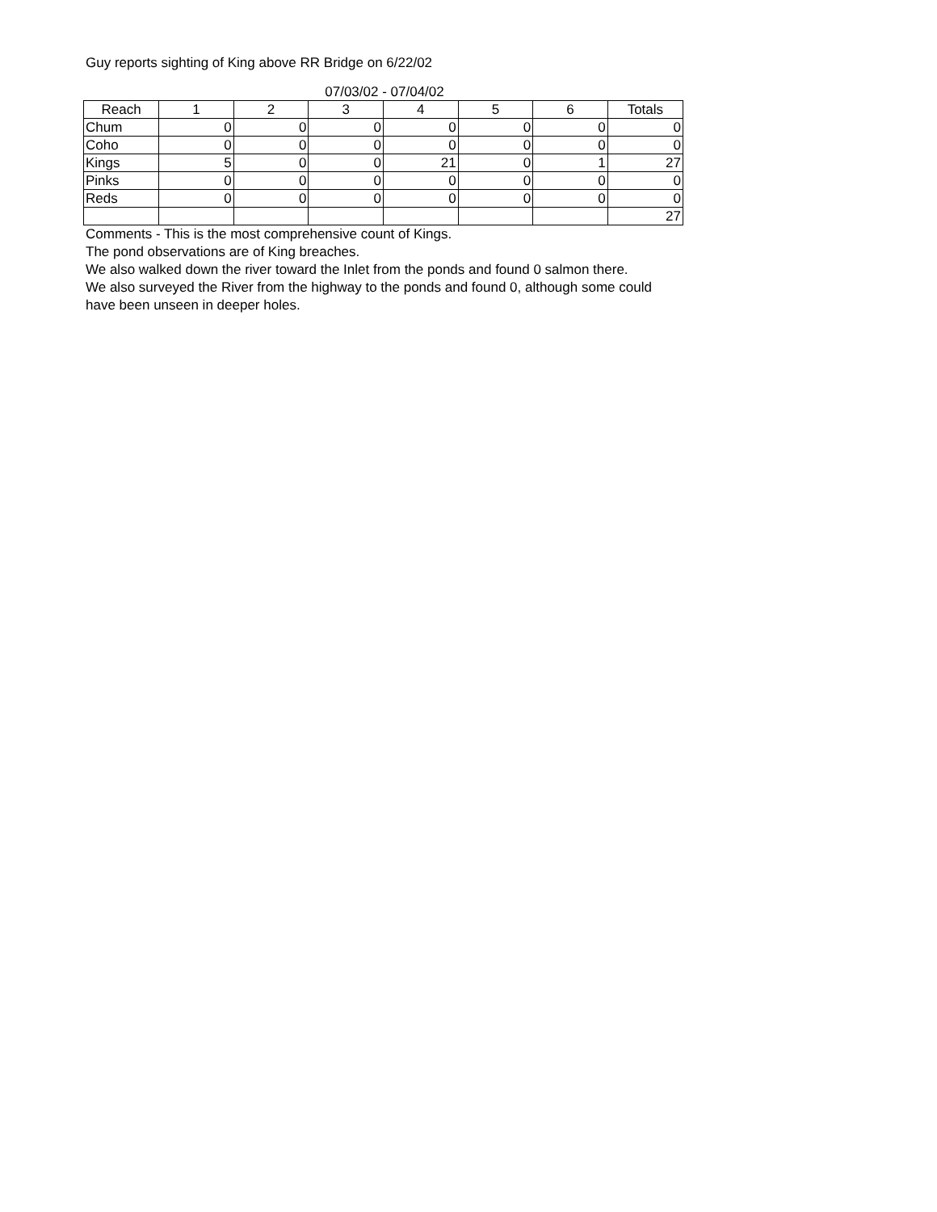Guy reports sighting of King above RR Bridge on 6/22/02
07/03/02 - 07/04/02
| Reach | 1 | 2 | 3 | 4 | 5 | 6 | Totals |
| --- | --- | --- | --- | --- | --- | --- | --- |
| Chum | 0 | 0 | 0 | 0 | 0 | 0 | 0 |
| Coho | 0 | 0 | 0 | 0 | 0 | 0 | 0 |
| Kings | 5 | 0 | 0 | 21 | 0 | 1 | 27 |
| Pinks | 0 | 0 | 0 | 0 | 0 | 0 | 0 |
| Reds | 0 | 0 | 0 | 0 | 0 | 0 | 0 |
| | | | | | | | 27 |
Comments - This is the most comprehensive count of Kings.
The pond observations are of King breaches.
We also walked down the river toward the Inlet from the ponds and found 0 salmon there.
We also surveyed the River from the highway to the ponds and found 0, although some could
have been unseen in deeper holes.